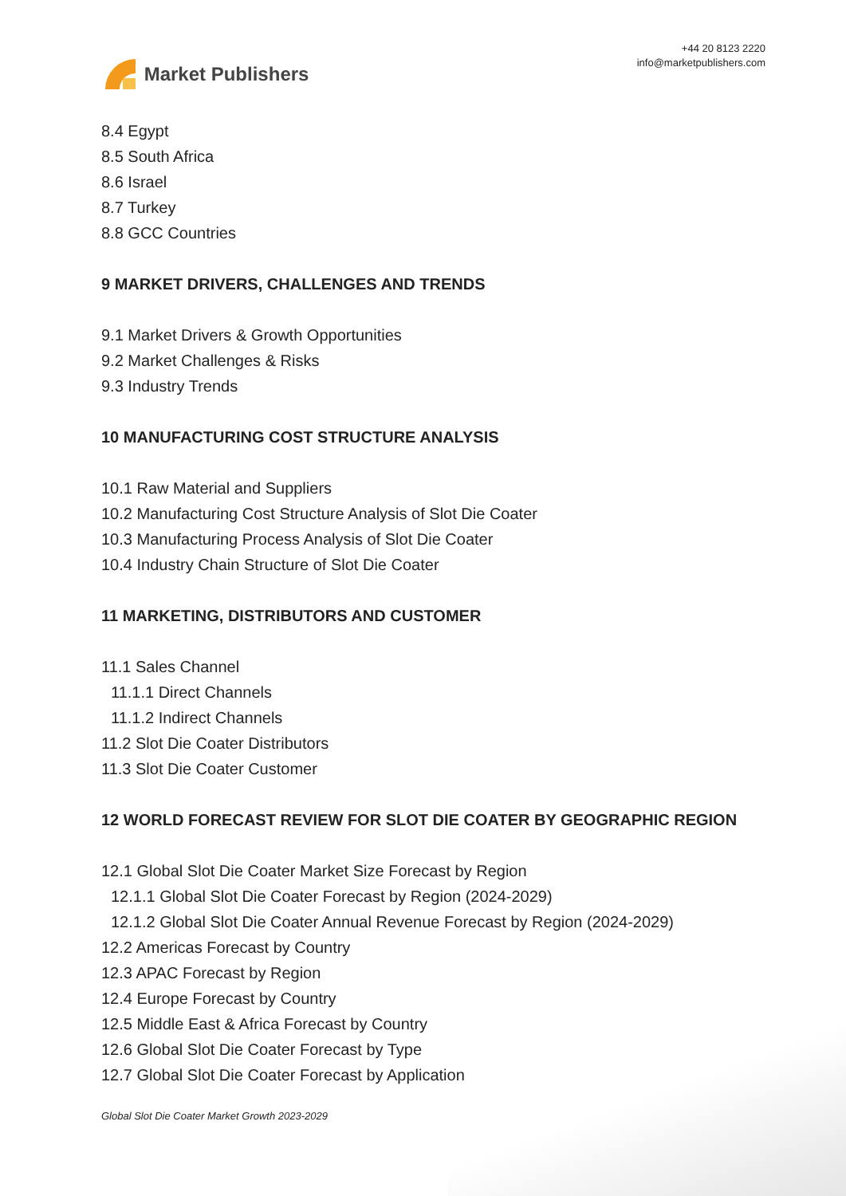Market Publishers
+44 20 8123 2220
info@marketpublishers.com
8.4 Egypt
8.5 South Africa
8.6 Israel
8.7 Turkey
8.8 GCC Countries
9 MARKET DRIVERS, CHALLENGES AND TRENDS
9.1 Market Drivers & Growth Opportunities
9.2 Market Challenges & Risks
9.3 Industry Trends
10 MANUFACTURING COST STRUCTURE ANALYSIS
10.1 Raw Material and Suppliers
10.2 Manufacturing Cost Structure Analysis of Slot Die Coater
10.3 Manufacturing Process Analysis of Slot Die Coater
10.4 Industry Chain Structure of Slot Die Coater
11 MARKETING, DISTRIBUTORS AND CUSTOMER
11.1 Sales Channel
11.1.1 Direct Channels
11.1.2 Indirect Channels
11.2 Slot Die Coater Distributors
11.3 Slot Die Coater Customer
12 WORLD FORECAST REVIEW FOR SLOT DIE COATER BY GEOGRAPHIC REGION
12.1 Global Slot Die Coater Market Size Forecast by Region
12.1.1 Global Slot Die Coater Forecast by Region (2024-2029)
12.1.2 Global Slot Die Coater Annual Revenue Forecast by Region (2024-2029)
12.2 Americas Forecast by Country
12.3 APAC Forecast by Region
12.4 Europe Forecast by Country
12.5 Middle East & Africa Forecast by Country
12.6 Global Slot Die Coater Forecast by Type
12.7 Global Slot Die Coater Forecast by Application
Global Slot Die Coater Market Growth 2023-2029